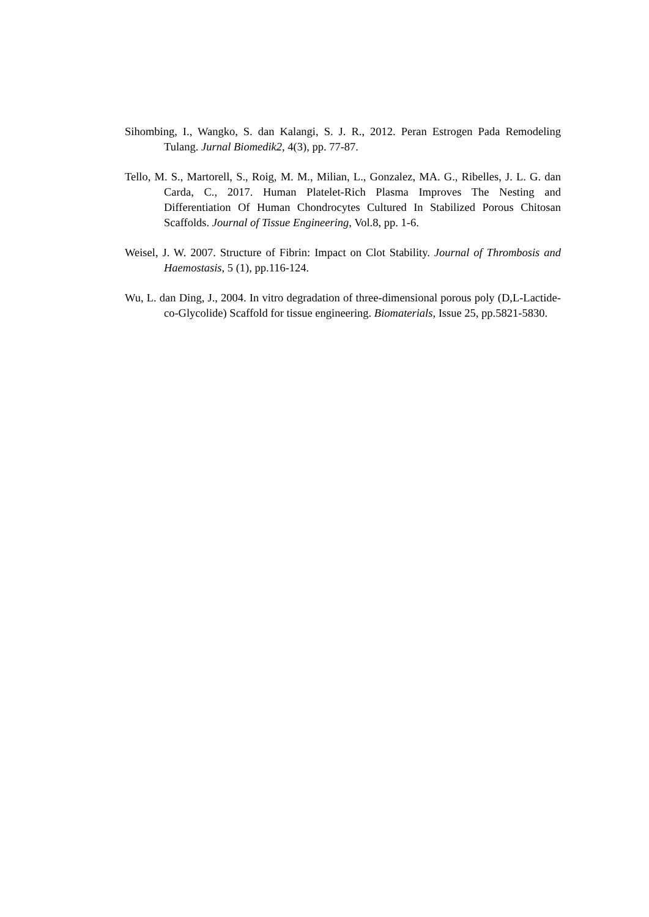Sihombing, I., Wangko, S. dan Kalangi, S. J. R., 2012. Peran Estrogen Pada Remodeling Tulang. Jurnal Biomedik2, 4(3), pp. 77-87.
Tello, M. S., Martorell, S., Roig, M. M., Milian, L., Gonzalez, MA. G., Ribelles, J. L. G. dan Carda, C., 2017. Human Platelet-Rich Plasma Improves The Nesting and Differentiation Of Human Chondrocytes Cultured In Stabilized Porous Chitosan Scaffolds. Journal of Tissue Engineering, Vol.8, pp. 1-6.
Weisel, J. W. 2007. Structure of Fibrin: Impact on Clot Stability. Journal of Thrombosis and Haemostasis, 5 (1), pp.116-124.
Wu, L. dan Ding, J., 2004. In vitro degradation of three-dimensional porous poly (D,L-Lactide-co-Glycolide) Scaffold for tissue engineering. Biomaterials, Issue 25, pp.5821-5830.